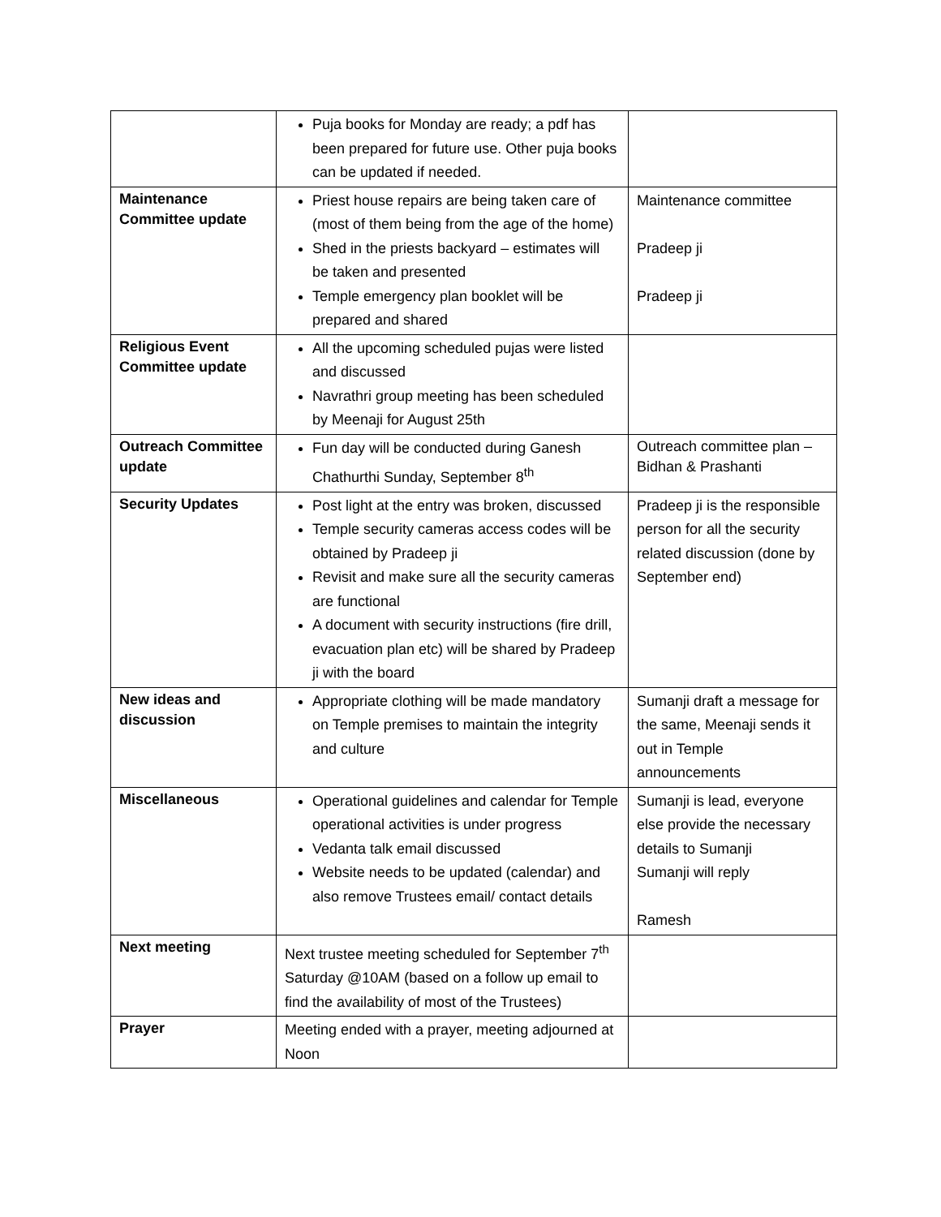| | Puja books for Monday are ready; a pdf has been prepared for future use. Other puja books can be updated if needed. | |
| Maintenance Committee update | Priest house repairs are being taken care of (most of them being from the age of the home) Shed in the priests backyard – estimates will be taken and presented Temple emergency plan booklet will be prepared and shared | Maintenance committee Pradeep ji Pradeep ji |
| Religious Event Committee update | All the upcoming scheduled pujas were listed and discussed Navrathri group meeting has been scheduled by Meenaji for August 25th | |
| Outreach Committee update | Fun day will be conducted during Ganesh Chathurthi Sunday, September 8<sup>th</sup> | Outreach committee plan – Bidhan & Prashanti |
| Security Updates | Post light at the entry was broken, discussed Temple security cameras access codes will be obtained by Pradeep ji Revisit and make sure all the security cameras are functional A document with security instructions (fire drill, evacuation plan etc) will be shared by Pradeep ji with the board | Pradeep ji is the responsible person for all the security related discussion (done by September end) |
| New ideas and discussion | Appropriate clothing will be made mandatory on Temple premises to maintain the integrity and culture | Sumanji draft a message for the same, Meenaji sends it out in Temple announcements |
| Miscellaneous | Operational guidelines and calendar for Temple operational activities is under progress Vedanta talk email discussed Website needs to be updated (calendar) and also remove Trustees email/ contact details | Sumanji is lead, everyone else provide the necessary details to Sumanji Sumanji will reply Ramesh |
| Next meeting | Next trustee meeting scheduled for September 7<sup>th</sup> Saturday @10AM (based on a follow up email to find the availability of most of the Trustees) | |
| Prayer | Meeting ended with a prayer, meeting adjourned at Noon | |